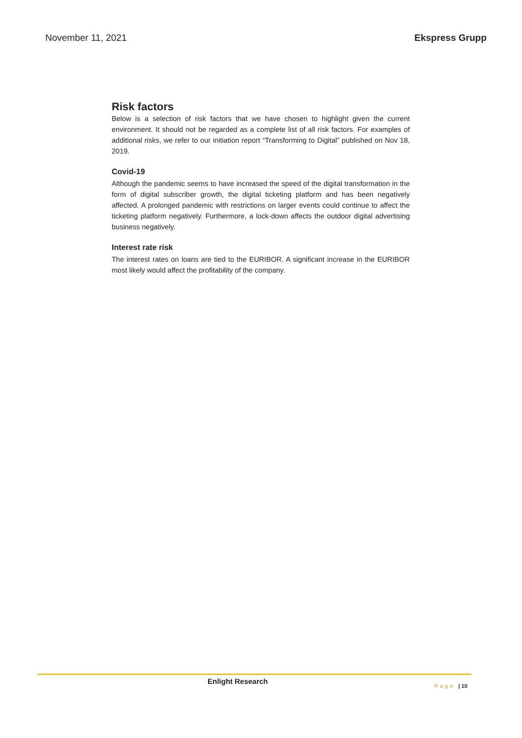November 11, 2021 Ekspress Grupp
Risk factors
Below is a selection of risk factors that we have chosen to highlight given the current environment. It should not be regarded as a complete list of all risk factors. For examples of additional risks, we refer to our initiation report “Transforming to Digital” published on Nov 18, 2019.
Covid-19
Although the pandemic seems to have increased the speed of the digital transformation in the form of digital subscriber growth, the digital ticketing platform and has been negatively affected. A prolonged pandemic with restrictions on larger events could continue to affect the ticketing platform negatively. Furthermore, a lock-down affects the outdoor digital advertising business negatively.
Interest rate risk
The interest rates on loans are tied to the EURIBOR. A significant increase in the EURIBOR most likely would affect the profitability of the company.
Enlight Research Page | 10